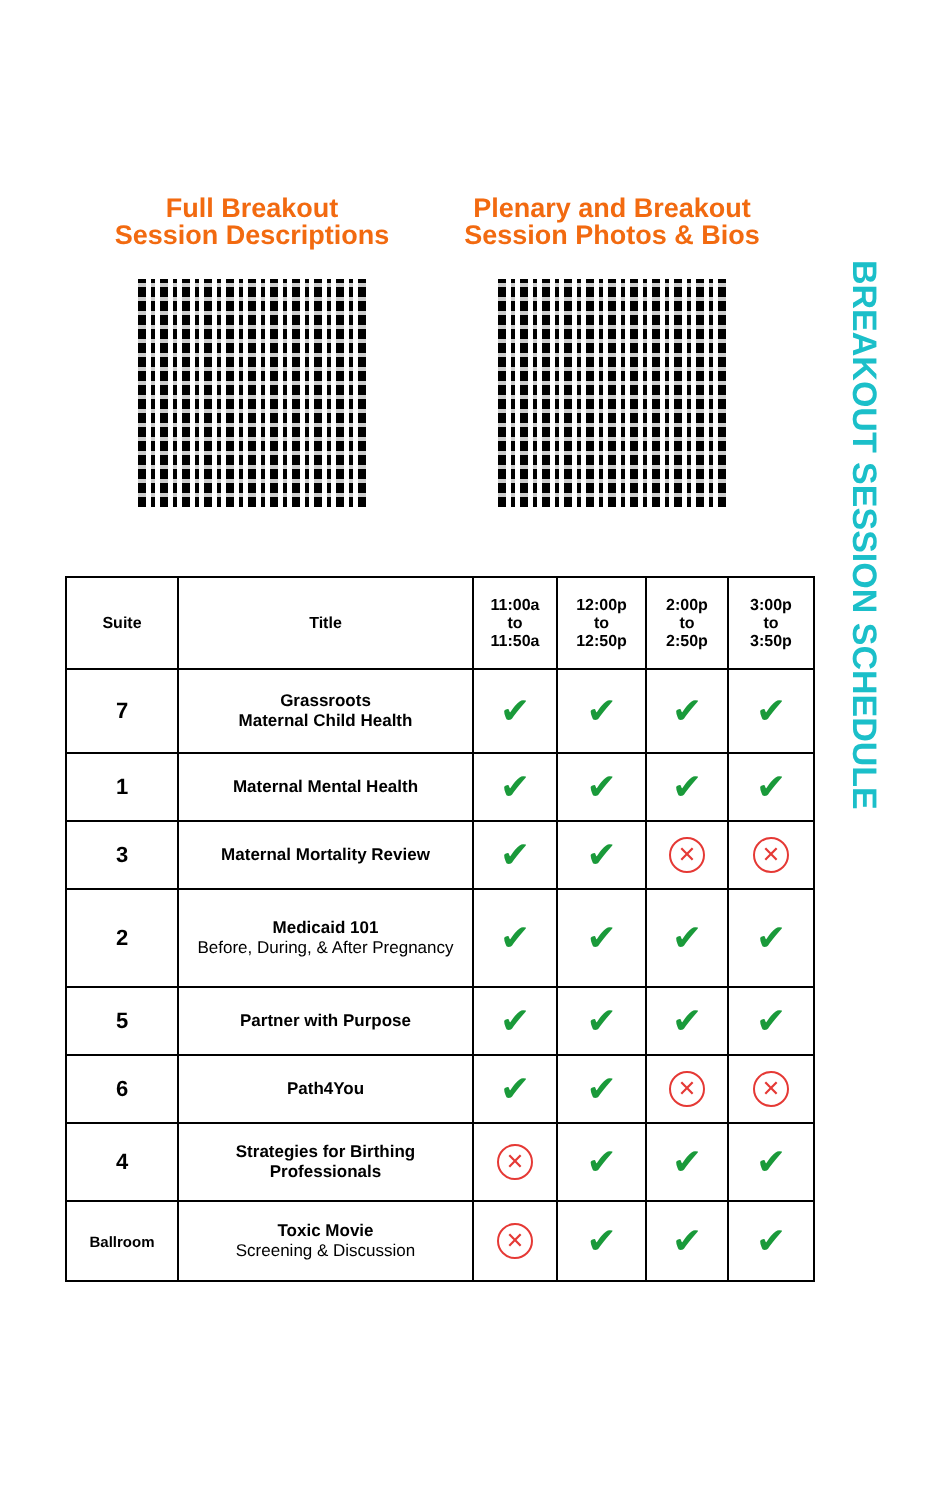Full Breakout
Session Descriptions
Plenary and Breakout
Session Photos & Bios
BREAKOUT SESSION SCHEDULE
| Suite | Title | 11:00a to 11:50a | 12:00p to 12:50p | 2:00p to 2:50p | 3:00p to 3:50p |
| --- | --- | --- | --- | --- | --- |
| 7 | Grassroots Maternal Child Health | ✔ | ✔ | ✔ | ✔ |
| 1 | Maternal Mental Health | ✔ | ✔ | ✔ | ✔ |
| 3 | Maternal Mortality Review | ✔ | ✔ | ✕ | ✕ |
| 2 | Medicaid 101 Before, During, & After Pregnancy | ✔ | ✔ | ✔ | ✔ |
| 5 | Partner with Purpose | ✔ | ✔ | ✔ | ✔ |
| 6 | Path4You | ✔ | ✔ | ✕ | ✕ |
| 4 | Strategies for Birthing Professionals | ✕ | ✔ | ✔ | ✔ |
| Ballroom | Toxic Movie Screening & Discussion | ✕ | ✔ | ✔ | ✔ |